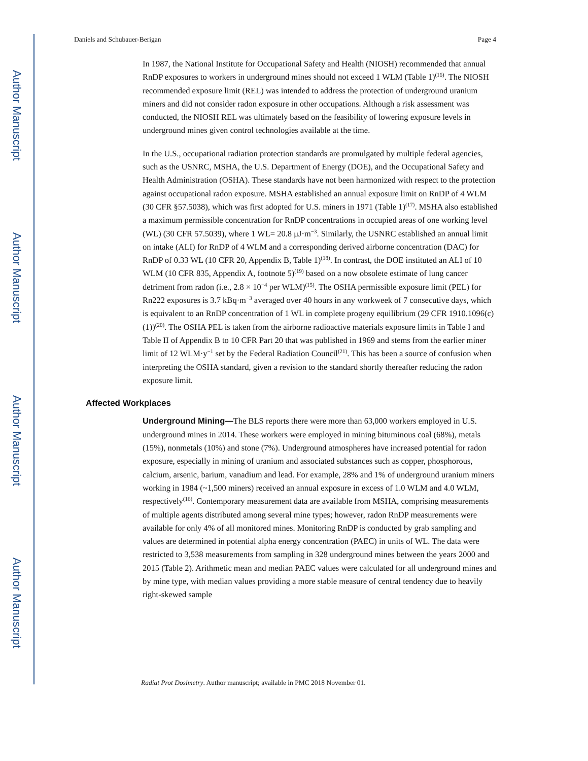Author Manuscript
Author Manuscript
Author Manuscript
Author Manuscript
Daniels and Schubauer-Berigan Page 4
In 1987, the National Institute for Occupational Safety and Health (NIOSH) recommended that annual RnDP exposures to workers in underground mines should not exceed 1 WLM (Table 1)<sup>(16)</sup>. The NIOSH recommended exposure limit (REL) was intended to address the protection of underground uranium miners and did not consider radon exposure in other occupations. Although a risk assessment was conducted, the NIOSH REL was ultimately based on the feasibility of lowering exposure levels in underground mines given control technologies available at the time.
In the U.S., occupational radiation protection standards are promulgated by multiple federal agencies, such as the USNRC, MSHA, the U.S. Department of Energy (DOE), and the Occupational Safety and Health Administration (OSHA). These standards have not been harmonized with respect to the protection against occupational radon exposure. MSHA established an annual exposure limit on RnDP of 4 WLM (30 CFR §57.5038), which was first adopted for U.S. miners in 1971 (Table 1)<sup>(17)</sup>. MSHA also established a maximum permissible concentration for RnDP concentrations in occupied areas of one working level (WL) (30 CFR 57.5039), where 1 WL= 20.8 μJ·m<sup>−3</sup>. Similarly, the USNRC established an annual limit on intake (ALI) for RnDP of 4 WLM and a corresponding derived airborne concentration (DAC) for RnDP of 0.33 WL (10 CFR 20, Appendix B, Table 1)<sup>(18)</sup>. In contrast, the DOE instituted an ALI of 10 WLM (10 CFR 835, Appendix A, footnote 5)<sup>(19)</sup> based on a now obsolete estimate of lung cancer detriment from radon (i.e., 2.8 × 10<sup>−4</sup> per WLM)<sup>(15)</sup>. The OSHA permissible exposure limit (PEL) for Rn222 exposures is 3.7 kBq·m<sup>−3</sup> averaged over 40 hours in any workweek of 7 consecutive days, which is equivalent to an RnDP concentration of 1 WL in complete progeny equilibrium (29 CFR 1910.1096(c)(1))<sup>(20)</sup>. The OSHA PEL is taken from the airborne radioactive materials exposure limits in Table I and Table II of Appendix B to 10 CFR Part 20 that was published in 1969 and stems from the earlier miner limit of 12 WLM·y<sup>−1</sup> set by the Federal Radiation Council<sup>(21)</sup>. This has been a source of confusion when interpreting the OSHA standard, given a revision to the standard shortly thereafter reducing the radon exposure limit.
Affected Workplaces
Underground Mining—The BLS reports there were more than 63,000 workers employed in U.S. underground mines in 2014. These workers were employed in mining bituminous coal (68%), metals (15%), nonmetals (10%) and stone (7%). Underground atmospheres have increased potential for radon exposure, especially in mining of uranium and associated substances such as copper, phosphorous, calcium, arsenic, barium, vanadium and lead. For example, 28% and 1% of underground uranium miners working in 1984 (~1,500 miners) received an annual exposure in excess of 1.0 WLM and 4.0 WLM, respectively<sup>(16)</sup>. Contemporary measurement data are available from MSHA, comprising measurements of multiple agents distributed among several mine types; however, radon RnDP measurements were available for only 4% of all monitored mines. Monitoring RnDP is conducted by grab sampling and values are determined in potential alpha energy concentration (PAEC) in units of WL. The data were restricted to 3,538 measurements from sampling in 328 underground mines between the years 2000 and 2015 (Table 2). Arithmetic mean and median PAEC values were calculated for all underground mines and by mine type, with median values providing a more stable measure of central tendency due to heavily right-skewed sample
Radiat Prot Dosimetry. Author manuscript; available in PMC 2018 November 01.